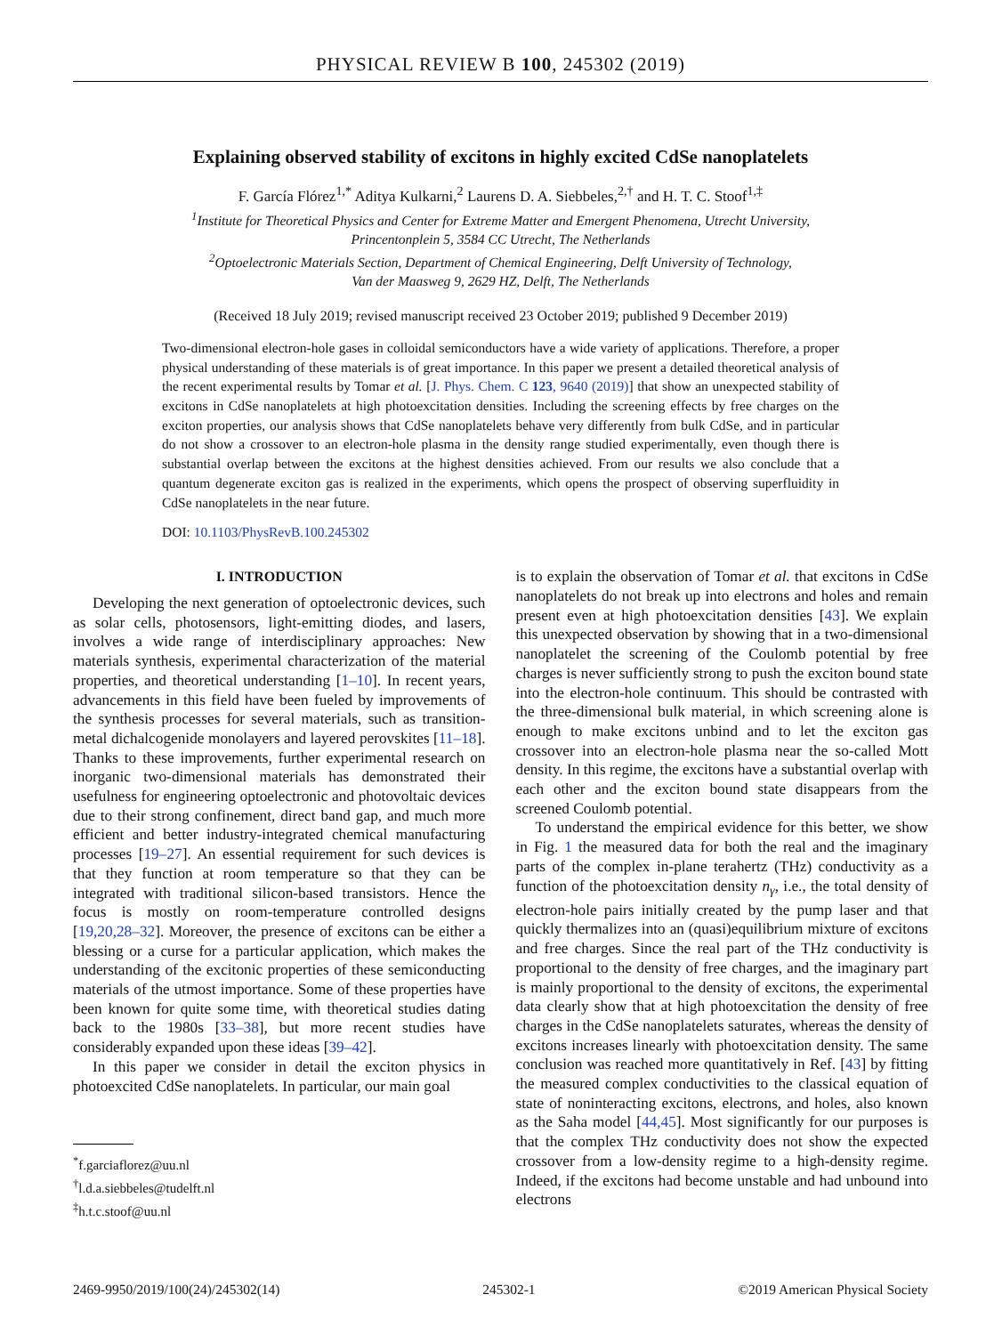PHYSICAL REVIEW B 100, 245302 (2019)
Explaining observed stability of excitons in highly excited CdSe nanoplatelets
F. García Flórez<sup>1,*</sup> Aditya Kulkarni,<sup>2</sup> Laurens D. A. Siebbeles,<sup>2,†</sup> and H. T. C. Stoof<sup>1,‡</sup>
<sup>1</sup> Institute for Theoretical Physics and Center for Extreme Matter and Emergent Phenomena, Utrecht University,
Princentonplein 5, 3584 CC Utrecht, The Netherlands
<sup>2</sup> Optoelectronic Materials Section, Department of Chemical Engineering, Delft University of Technology,
Van der Maasweg 9, 2629 HZ, Delft, The Netherlands
(Received 18 July 2019; revised manuscript received 23 October 2019; published 9 December 2019)
Two-dimensional electron-hole gases in colloidal semiconductors have a wide variety of applications. Therefore, a proper physical understanding of these materials is of great importance. In this paper we present a detailed theoretical analysis of the recent experimental results by Tomar et al. [J. Phys. Chem. C 123, 9640 (2019)] that show an unexpected stability of excitons in CdSe nanoplatelets at high photoexcitation densities. Including the screening effects by free charges on the exciton properties, our analysis shows that CdSe nanoplatelets behave very differently from bulk CdSe, and in particular do not show a crossover to an electron-hole plasma in the density range studied experimentally, even though there is substantial overlap between the excitons at the highest densities achieved. From our results we also conclude that a quantum degenerate exciton gas is realized in the experiments, which opens the prospect of observing superfluidity in CdSe nanoplatelets in the near future.
DOI: 10.1103/PhysRevB.100.245302
I. INTRODUCTION
Developing the next generation of optoelectronic devices, such as solar cells, photosensors, light-emitting diodes, and lasers, involves a wide range of interdisciplinary approaches: New materials synthesis, experimental characterization of the material properties, and theoretical understanding [1–10]. In recent years, advancements in this field have been fueled by improvements of the synthesis processes for several materials, such as transition-metal dichalcogenide monolayers and layered perovskites [11–18]. Thanks to these improvements, further experimental research on inorganic two-dimensional materials has demonstrated their usefulness for engineering optoelectronic and photovoltaic devices due to their strong confinement, direct band gap, and much more efficient and better industry-integrated chemical manufacturing processes [19–27]. An essential requirement for such devices is that they function at room temperature so that they can be integrated with traditional silicon-based transistors. Hence the focus is mostly on room-temperature controlled designs [19,20,28–32]. Moreover, the presence of excitons can be either a blessing or a curse for a particular application, which makes the understanding of the excitonic properties of these semiconducting materials of the utmost importance. Some of these properties have been known for quite some time, with theoretical studies dating back to the 1980s [33–38], but more recent studies have considerably expanded upon these ideas [39–42].
In this paper we consider in detail the exciton physics in photoexcited CdSe nanoplatelets. In particular, our main goal
<sup>*</sup> f.garciaflorez@uu.nl
<sup>†</sup> l.d.a.siebbeles@tudelft.nl
<sup>‡</sup> h.t.c.stoof@uu.nl
is to explain the observation of Tomar et al. that excitons in CdSe nanoplatelets do not break up into electrons and holes and remain present even at high photoexcitation densities [43]. We explain this unexpected observation by showing that in a two-dimensional nanoplatelet the screening of the Coulomb potential by free charges is never sufficiently strong to push the exciton bound state into the electron-hole continuum. This should be contrasted with the three-dimensional bulk material, in which screening alone is enough to make excitons unbind and to let the exciton gas crossover into an electron-hole plasma near the so-called Mott density. In this regime, the excitons have a substantial overlap with each other and the exciton bound state disappears from the screened Coulomb potential.
To understand the empirical evidence for this better, we show in Fig. 1 the measured data for both the real and the imaginary parts of the complex in-plane terahertz (THz) conductivity as a function of the photoexcitation density n<sub>γ</sub>, i.e., the total density of electron-hole pairs initially created by the pump laser and that quickly thermalizes into an (quasi)equilibrium mixture of excitons and free charges. Since the real part of the THz conductivity is proportional to the density of free charges, and the imaginary part is mainly proportional to the density of excitons, the experimental data clearly show that at high photoexcitation the density of free charges in the CdSe nanoplatelets saturates, whereas the density of excitons increases linearly with photoexcitation density. The same conclusion was reached more quantitatively in Ref. [43] by fitting the measured complex conductivities to the classical equation of state of noninteracting excitons, electrons, and holes, also known as the Saha model [44,45]. Most significantly for our purposes is that the complex THz conductivity does not show the expected crossover from a low-density regime to a high-density regime. Indeed, if the excitons had become unstable and had unbound into electrons
2469-9950/2019/100(24)/245302(14) 245302-1 ©2019 American Physical Society